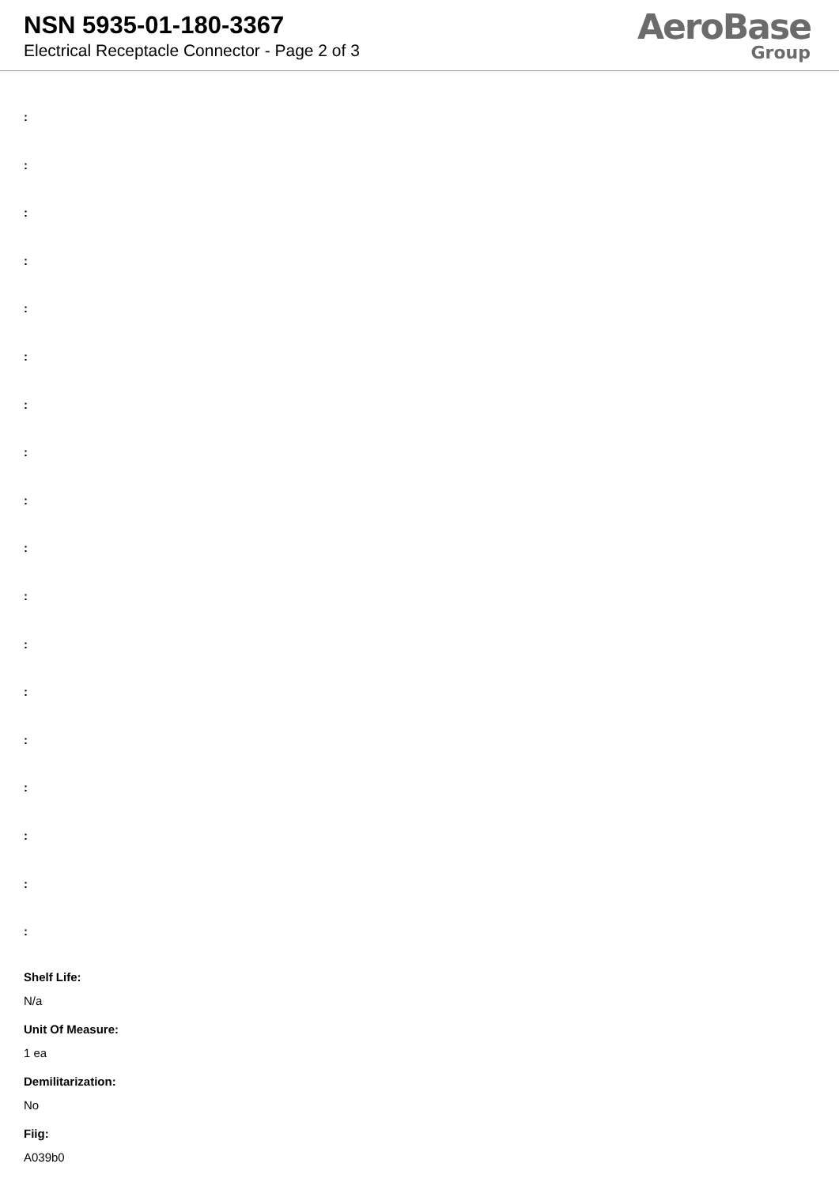NSN 5935-01-180-3367
Electrical Receptacle Connector - Page 2 of 3
AeroBase
Group
:
:
:
:
:
:
:
:
:
:
:
:
:
:
:
:
:
:
Shelf Life:
N/a
Unit Of Measure:
1 ea
Demilitarization:
No
Fiig:
A039b0